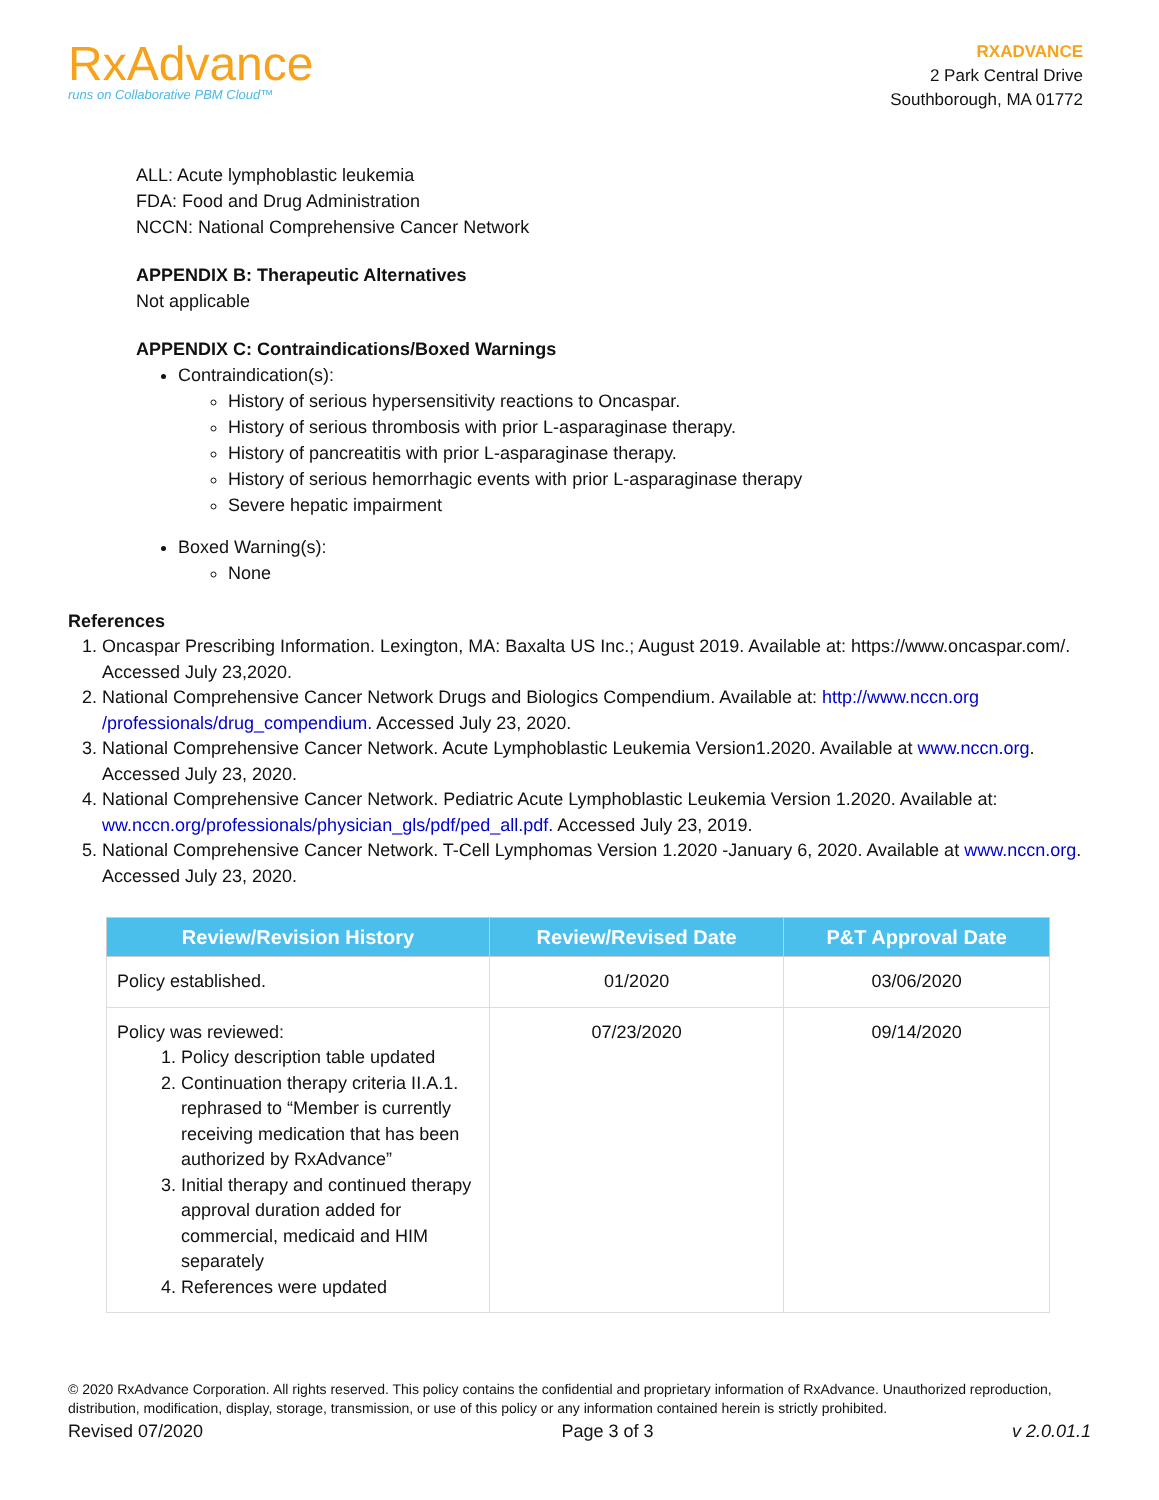RxAdvance
runs on Collaborative PBM Cloud™
RXADVANCE
2 Park Central Drive
Southborough, MA 01772
ALL: Acute lymphoblastic leukemia
FDA: Food and Drug Administration
NCCN: National Comprehensive Cancer Network
APPENDIX B: Therapeutic Alternatives
Not applicable
APPENDIX C: Contraindications/Boxed Warnings
Contraindication(s):
History of serious hypersensitivity reactions to Oncaspar.
History of serious thrombosis with prior L-asparaginase therapy.
History of pancreatitis with prior L-asparaginase therapy.
History of serious hemorrhagic events with prior L-asparaginase therapy
Severe hepatic impairment
Boxed Warning(s):
None
References
1. Oncaspar Prescribing Information. Lexington, MA: Baxalta US Inc.; August 2019. Available at: https://www.oncaspar.com/. Accessed July 23,2020.
2. National Comprehensive Cancer Network Drugs and Biologics Compendium. Available at: http://www.nccn.org /professionals/drug_compendium. Accessed July 23, 2020.
3. National Comprehensive Cancer Network. Acute Lymphoblastic Leukemia Version1.2020. Available at www.nccn.org. Accessed July 23, 2020.
4. National Comprehensive Cancer Network. Pediatric Acute Lymphoblastic Leukemia Version 1.2020. Available at: ww.nccn.org/professionals/physician_gls/pdf/ped_all.pdf. Accessed July 23, 2019.
5. National Comprehensive Cancer Network. T-Cell Lymphomas Version 1.2020 -January 6, 2020. Available at www.nccn.org. Accessed July 23, 2020.
| Review/Revision History | Review/Revised Date | P&T Approval Date |
| --- | --- | --- |
| Policy established. | 01/2020 | 03/06/2020 |
| Policy was reviewed: 1. Policy description table updated 2. Continuation therapy criteria II.A.1. rephrased to “Member is currently receiving medication that has been authorized by RxAdvance” 3. Initial therapy and continued therapy approval duration added for commercial, medicaid and HIM separately 4. References were updated | 07/23/2020 | 09/14/2020 |
© 2020 RxAdvance Corporation. All rights reserved. This policy contains the confidential and proprietary information of RxAdvance. Unauthorized reproduction, distribution, modification, display, storage, transmission, or use of this policy or any information contained herein is strictly prohibited.
Revised 07/2020 Page 3 of 3 v 2.0.01.1